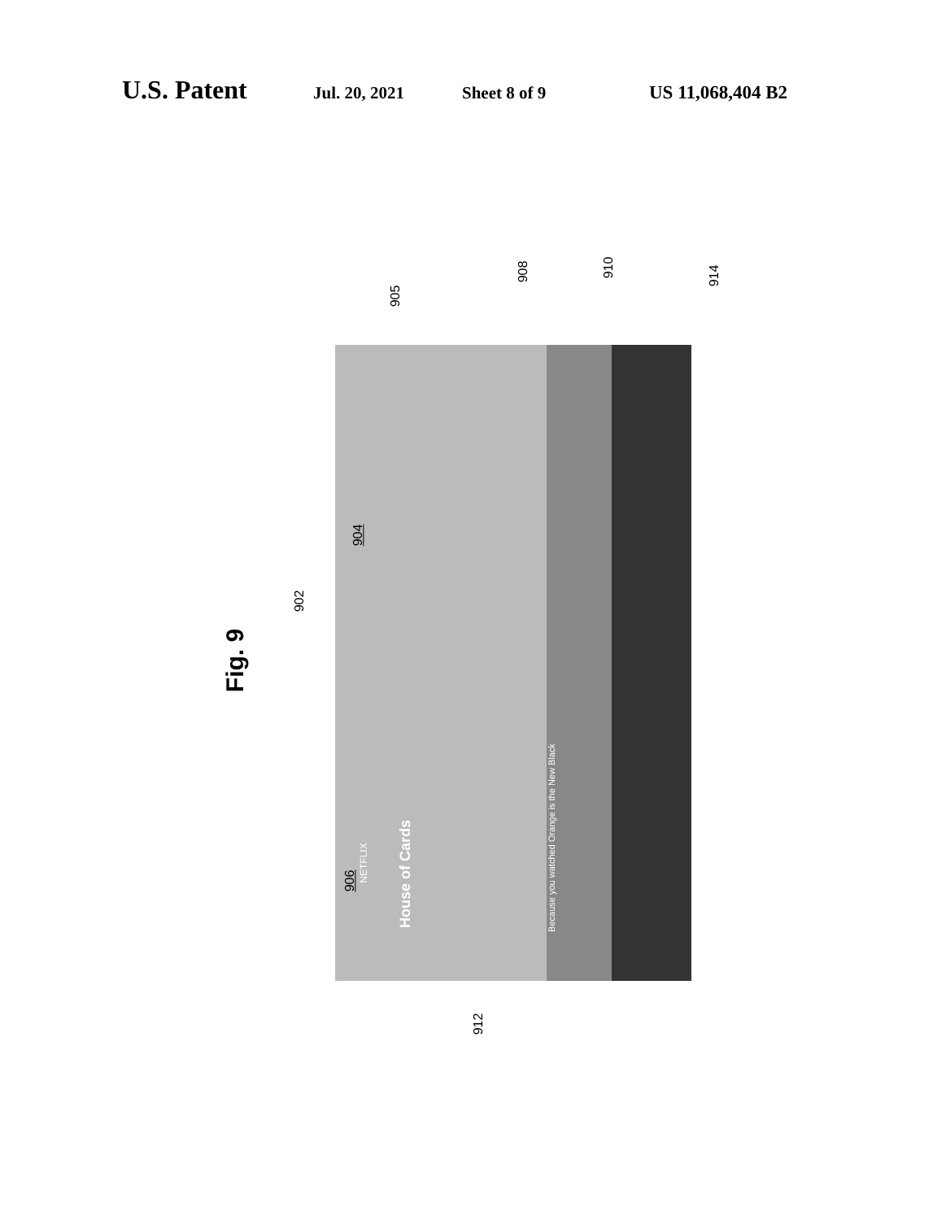U.S. Patent Jul. 20, 2021 Sheet 8 of 9 US 11,068,404 B2
Fig. 9
905
908 910
914
902
904
906
NETFLIX
House of Cards
Because you watched Orange is the New Black
912